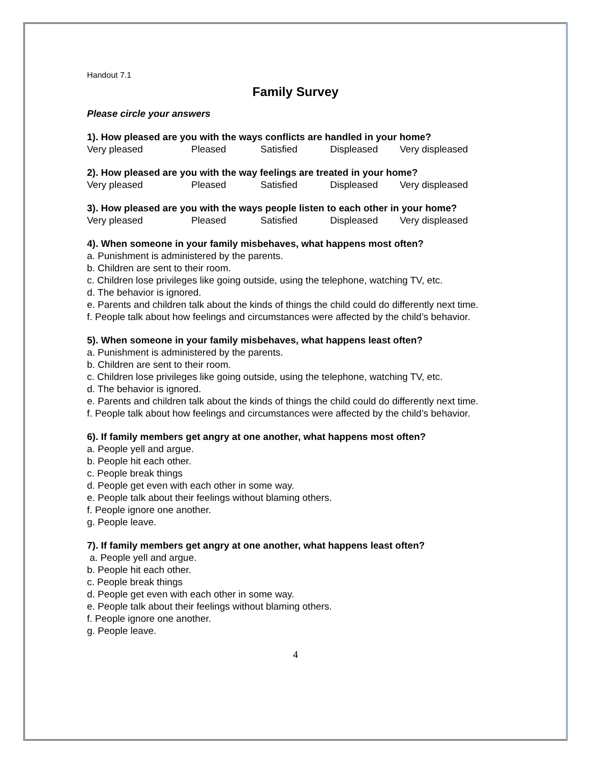Handout 7.1
Family Survey
Please circle your answers
1). How pleased are you with the ways conflicts are handled in your home?
Very pleased Pleased Satisfied Displeased Very displeased
2). How pleased are you with the way feelings are treated in your home?
Very pleased Pleased Satisfied Displeased Very displeased
3). How pleased are you with the ways people listen to each other in your home?
Very pleased Pleased Satisfied Displeased Very displeased
4). When someone in your family misbehaves, what happens most often?
a. Punishment is administered by the parents.
b. Children are sent to their room.
c. Children lose privileges like going outside, using the telephone, watching TV, etc.
d. The behavior is ignored.
e. Parents and children talk about the kinds of things the child could do differently next time.
f. People talk about how feelings and circumstances were affected by the child’s behavior.
5). When someone in your family misbehaves, what happens least often?
a. Punishment is administered by the parents.
b. Children are sent to their room.
c. Children lose privileges like going outside, using the telephone, watching TV, etc.
d. The behavior is ignored.
e. Parents and children talk about the kinds of things the child could do differently next time.
f. People talk about how feelings and circumstances were affected by the child’s behavior.
6). If family members get angry at one another, what happens most often?
a. People yell and argue.
b. People hit each other.
c. People break things
d. People get even with each other in some way.
e. People talk about their feelings without blaming others.
f. People ignore one another.
g. People leave.
7). If family members get angry at one another, what happens least often?
a. People yell and argue.
b. People hit each other.
c. People break things
d. People get even with each other in some way.
e. People talk about their feelings without blaming others.
f. People ignore one another.
g. People leave.
4